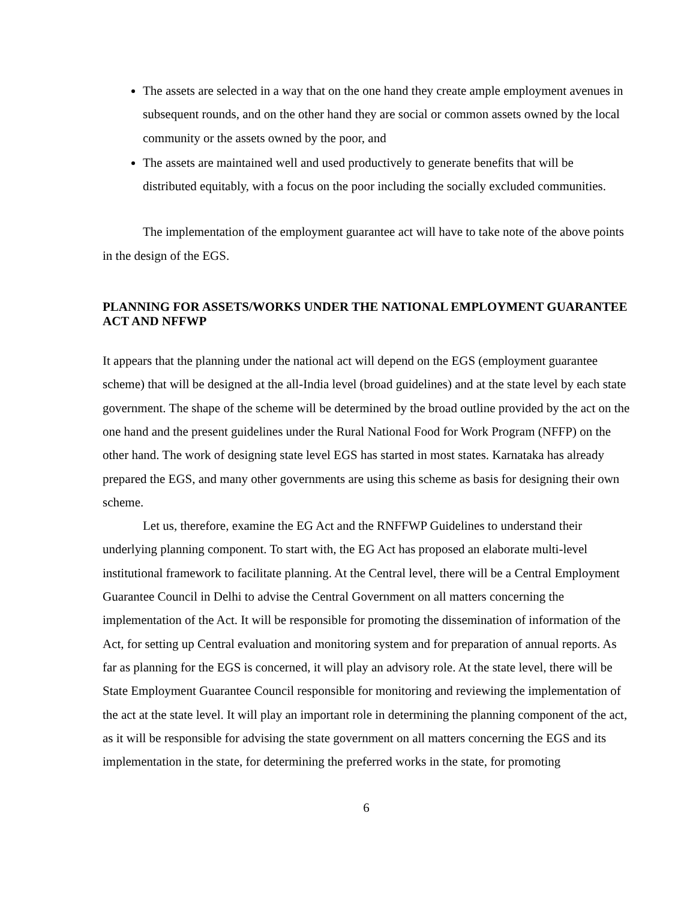The assets are selected in a way that on the one hand they create ample employment avenues in subsequent rounds, and on the other hand they are social or common assets owned by the local community or the assets owned by the poor, and
The assets are maintained well and used productively to generate benefits that will be distributed equitably, with a focus on the poor including the socially excluded communities.
The implementation of the employment guarantee act will have to take note of the above points in the design of the EGS.
PLANNING FOR ASSETS/WORKS UNDER THE NATIONAL EMPLOYMENT GUARANTEE ACT AND NFFWP
It appears that the planning under the national act will depend on the EGS (employment guarantee scheme) that will be designed at the all-India level (broad guidelines) and at the state level by each state government. The shape of the scheme will be determined by the broad outline provided by the act on the one hand and the present guidelines under the Rural National Food for Work Program (NFFP) on the other hand. The work of designing state level EGS has started in most states. Karnataka has already prepared the EGS, and many other governments are using this scheme as basis for designing their own scheme.
Let us, therefore, examine the EG Act and the RNFFWP Guidelines to understand their underlying planning component. To start with, the EG Act has proposed an elaborate multi-level institutional framework to facilitate planning. At the Central level, there will be a Central Employment Guarantee Council in Delhi to advise the Central Government on all matters concerning the implementation of the Act. It will be responsible for promoting the dissemination of information of the Act, for setting up Central evaluation and monitoring system and for preparation of annual reports. As far as planning for the EGS is concerned, it will play an advisory role. At the state level, there will be State Employment Guarantee Council responsible for monitoring and reviewing the implementation of the act at the state level. It will play an important role in determining the planning component of the act, as it will be responsible for advising the state government on all matters concerning the EGS and its implementation in the state, for determining the preferred works in the state, for promoting
6